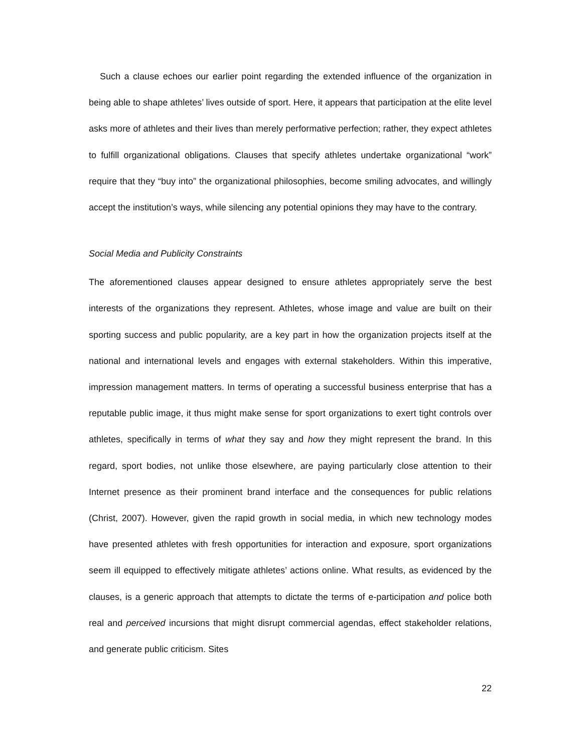Such a clause echoes our earlier point regarding the extended influence of the organization in being able to shape athletes’ lives outside of sport. Here, it appears that participation at the elite level asks more of athletes and their lives than merely performative perfection; rather, they expect athletes to fulfill organizational obligations. Clauses that specify athletes undertake organizational “work” require that they “buy into” the organizational philosophies, become smiling advocates, and willingly accept the institution’s ways, while silencing any potential opinions they may have to the contrary.
Social Media and Publicity Constraints
The aforementioned clauses appear designed to ensure athletes appropriately serve the best interests of the organizations they represent. Athletes, whose image and value are built on their sporting success and public popularity, are a key part in how the organization projects itself at the national and international levels and engages with external stakeholders. Within this imperative, impression management matters. In terms of operating a successful business enterprise that has a reputable public image, it thus might make sense for sport organizations to exert tight controls over athletes, specifically in terms of what they say and how they might represent the brand. In this regard, sport bodies, not unlike those elsewhere, are paying particularly close attention to their Internet presence as their prominent brand interface and the consequences for public relations (Christ, 2007). However, given the rapid growth in social media, in which new technology modes have presented athletes with fresh opportunities for interaction and exposure, sport organizations seem ill equipped to effectively mitigate athletes’ actions online. What results, as evidenced by the clauses, is a generic approach that attempts to dictate the terms of e-participation and police both real and perceived incursions that might disrupt commercial agendas, effect stakeholder relations, and generate public criticism. Sites
22